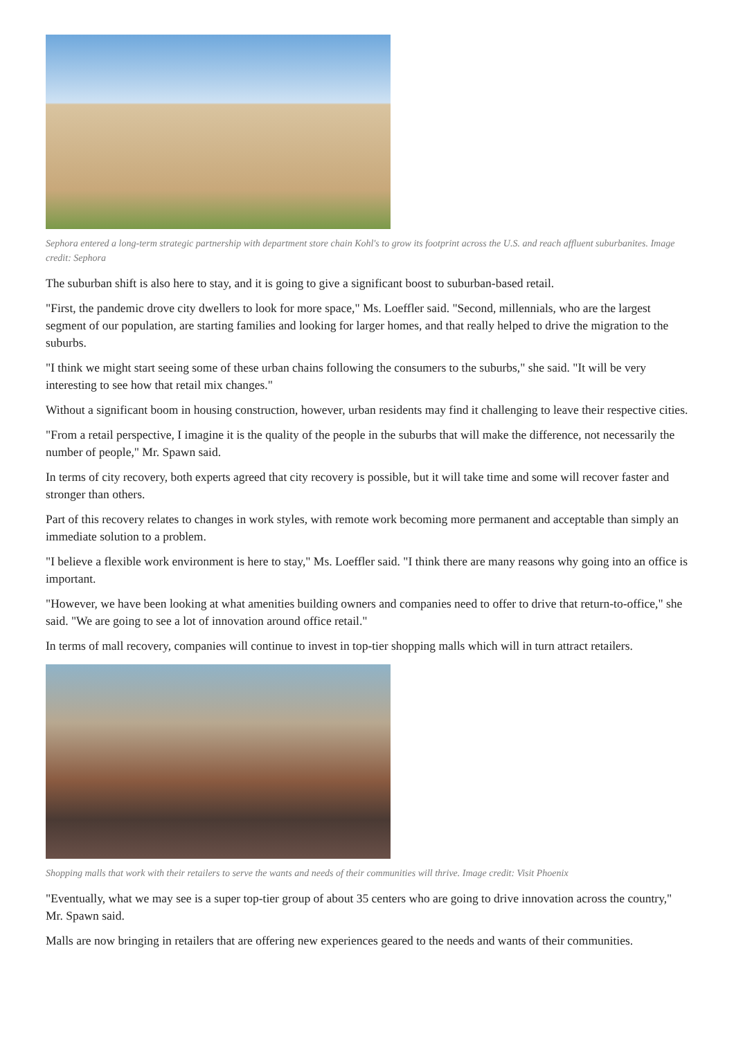Sephora entered a long-term strategic partnership with department store chain Kohl's to grow its footprint across the U.S. and reach affluent suburbanites. Image credit: Sephora
The suburban shift is also here to stay, and it is going to give a significant boost to suburban-based retail.
"First, the pandemic drove city dwellers to look for more space," Ms. Loeffler said. "Second, millennials, who are the largest segment of our population, are starting families and looking for larger homes, and that really helped to drive the migration to the suburbs.
"I think we might start seeing some of these urban chains following the consumers to the suburbs," she said. "It will be very interesting to see how that retail mix changes."
Without a significant boom in housing construction, however, urban residents may find it challenging to leave their respective cities.
"From a retail perspective, I imagine it is the quality of the people in the suburbs that will make the difference, not necessarily the number of people," Mr. Spawn said.
In terms of city recovery, both experts agreed that city recovery is possible, but it will take time and some will recover faster and stronger than others.
Part of this recovery relates to changes in work styles, with remote work becoming more permanent and acceptable than simply an immediate solution to a problem.
"I believe a flexible work environment is here to stay," Ms. Loeffler said. "I think there are many reasons why going into an office is important.
"However, we have been looking at what amenities building owners and companies need to offer to drive that return-to-office," she said. "We are going to see a lot of innovation around office retail."
In terms of mall recovery, companies will continue to invest in top-tier shopping malls which will in turn attract retailers.
Shopping malls that work with their retailers to serve the wants and needs of their communities will thrive. Image credit: Visit Phoenix
"Eventually, what we may see is a super top-tier group of about 35 centers who are going to drive innovation across the country," Mr. Spawn said.
Malls are now bringing in retailers that are offering new experiences geared to the needs and wants of their communities.